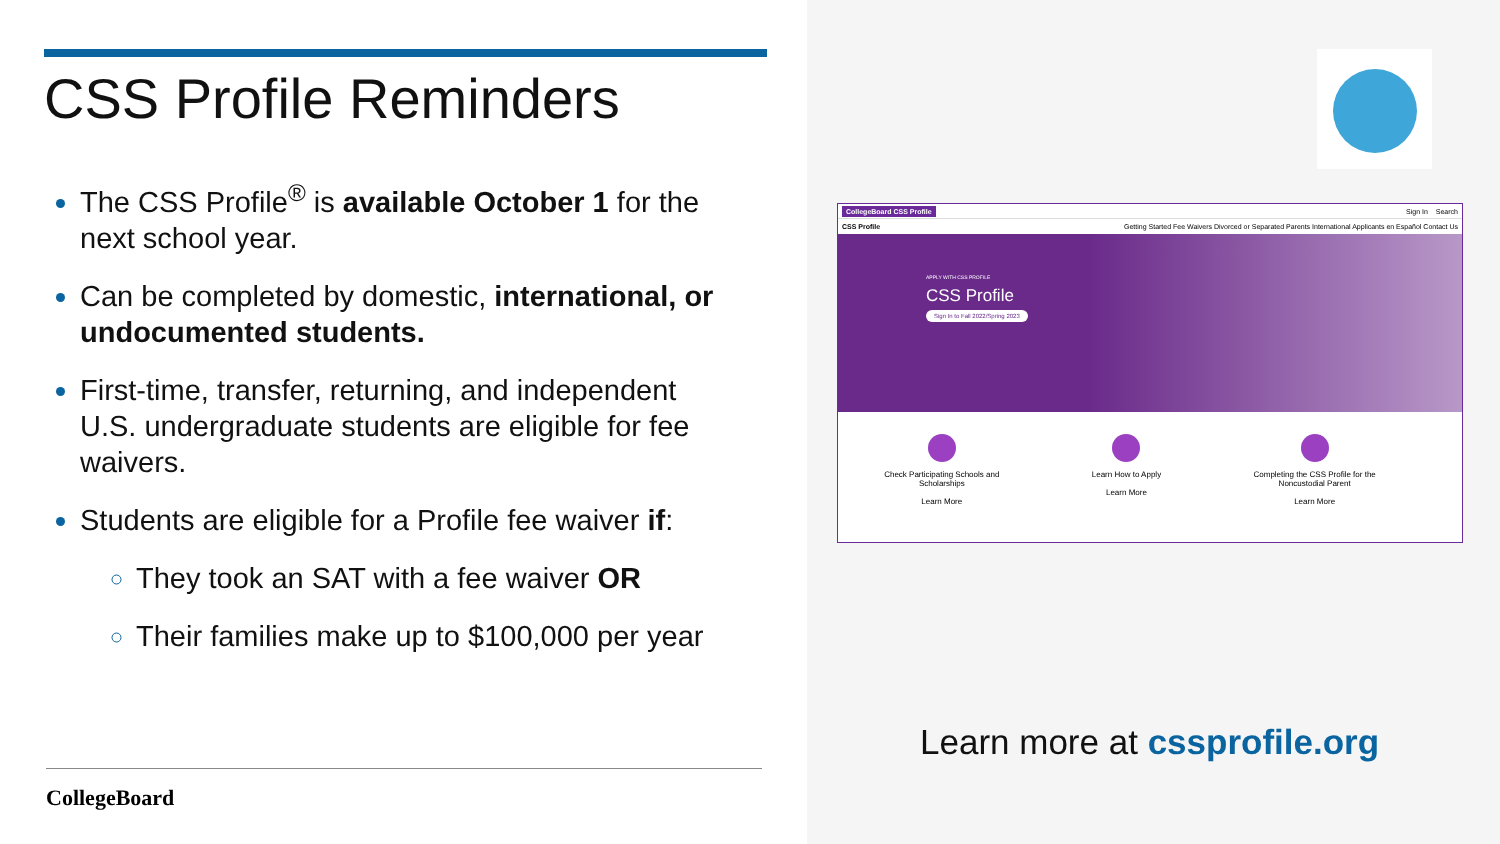CSS Profile Reminders
The CSS Profile<sup>®</sup> is available October 1 for the next school year.
Can be completed by domestic, international, or undocumented students.
First-time, transfer, returning, and independent U.S. undergraduate students are eligible for fee waivers.
Students are eligible for a Profile fee waiver if:
They took an SAT with a fee waiver OR
Their families make up to $100,000 per year
CollegeBoard
CollegeBoard CSS Profile Sign In Search
CSS Profile Getting Started Fee Waivers Divorced or Separated Parents International Applicants en Español Contact Us
APPLY WITH CSS PROFILE
CSS Profile
Sign In to Fall 2022/Spring 2023
Check Participating Schools and
Scholarships
Learn More
Learn How to Apply
Learn More
Completing the CSS Profile for the
Noncustodial Parent
Learn More
Learn more at cssprofile.org